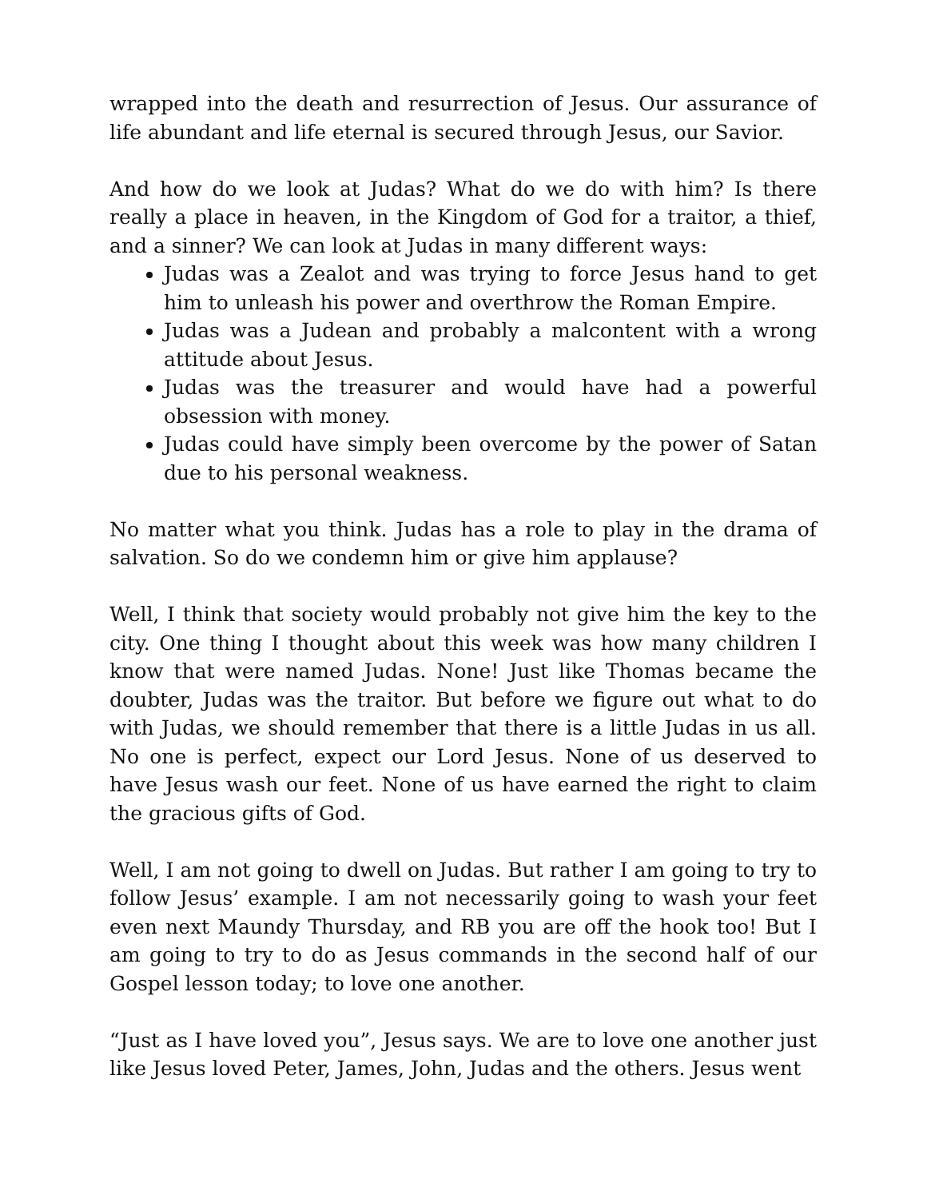wrapped into the death and resurrection of Jesus. Our assurance of life abundant and life eternal is secured through Jesus, our Savior.
And how do we look at Judas? What do we do with him? Is there really a place in heaven, in the Kingdom of God for a traitor, a thief, and a sinner? We can look at Judas in many different ways:
Judas was a Zealot and was trying to force Jesus hand to get him to unleash his power and overthrow the Roman Empire.
Judas was a Judean and probably a malcontent with a wrong attitude about Jesus.
Judas was the treasurer and would have had a powerful obsession with money.
Judas could have simply been overcome by the power of Satan due to his personal weakness.
No matter what you think. Judas has a role to play in the drama of salvation. So do we condemn him or give him applause?
Well, I think that society would probably not give him the key to the city. One thing I thought about this week was how many children I know that were named Judas. None! Just like Thomas became the doubter, Judas was the traitor. But before we figure out what to do with Judas, we should remember that there is a little Judas in us all. No one is perfect, expect our Lord Jesus. None of us deserved to have Jesus wash our feet. None of us have earned the right to claim the gracious gifts of God.
Well, I am not going to dwell on Judas. But rather I am going to try to follow Jesus’ example. I am not necessarily going to wash your feet even next Maundy Thursday, and RB you are off the hook too! But I am going to try to do as Jesus commands in the second half of our Gospel lesson today; to love one another.
“Just as I have loved you”, Jesus says. We are to love one another just like Jesus loved Peter, James, John, Judas and the others. Jesus went